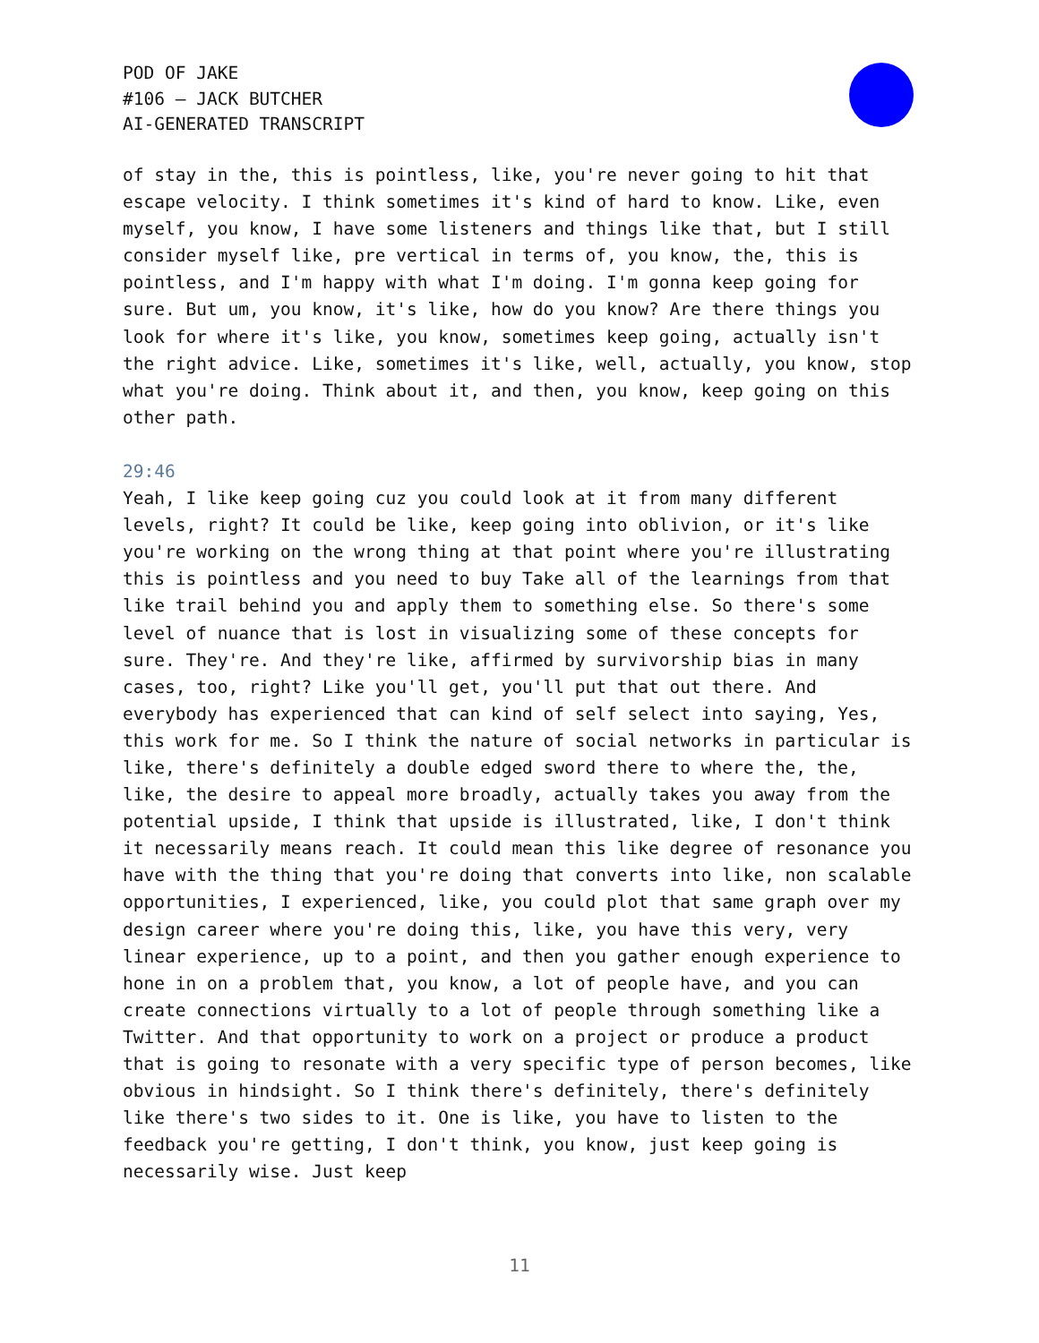POD OF JAKE
#106 – JACK BUTCHER
AI-GENERATED TRANSCRIPT
of stay in the, this is pointless, like, you're never going to hit that escape velocity. I think sometimes it's kind of hard to know. Like, even myself, you know, I have some listeners and things like that, but I still consider myself like, pre vertical in terms of, you know, the, this is pointless, and I'm happy with what I'm doing. I'm gonna keep going for sure. But um, you know, it's like, how do you know? Are there things you look for where it's like, you know, sometimes keep going, actually isn't the right advice. Like, sometimes it's like, well, actually, you know, stop what you're doing. Think about it, and then, you know, keep going on this other path.
29:46
Yeah, I like keep going cuz you could look at it from many different levels, right? It could be like, keep going into oblivion, or it's like you're working on the wrong thing at that point where you're illustrating this is pointless and you need to buy Take all of the learnings from that like trail behind you and apply them to something else. So there's some level of nuance that is lost in visualizing some of these concepts for sure. They're. And they're like, affirmed by survivorship bias in many cases, too, right? Like you'll get, you'll put that out there. And everybody has experienced that can kind of self select into saying, Yes, this work for me. So I think the nature of social networks in particular is like, there's definitely a double edged sword there to where the, the, like, the desire to appeal more broadly, actually takes you away from the potential upside, I think that upside is illustrated, like, I don't think it necessarily means reach. It could mean this like degree of resonance you have with the thing that you're doing that converts into like, non scalable opportunities, I experienced, like, you could plot that same graph over my design career where you're doing this, like, you have this very, very linear experience, up to a point, and then you gather enough experience to hone in on a problem that, you know, a lot of people have, and you can create connections virtually to a lot of people through something like a Twitter. And that opportunity to work on a project or produce a product that is going to resonate with a very specific type of person becomes, like obvious in hindsight. So I think there's definitely, there's definitely like there's two sides to it. One is like, you have to listen to the feedback you're getting, I don't think, you know, just keep going is necessarily wise. Just keep
11